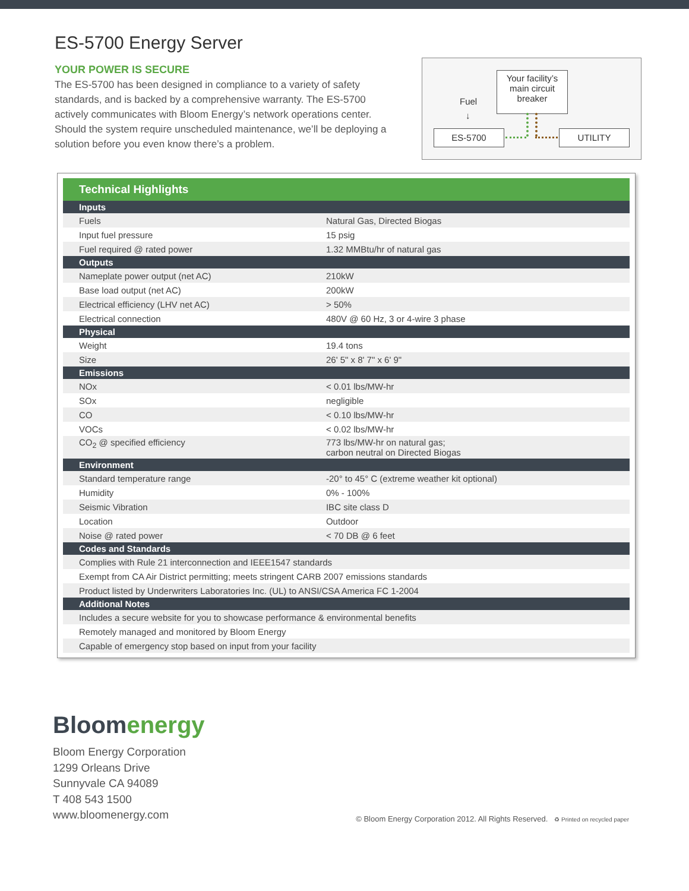ES-5700 Energy Server
YOUR POWER IS SECURE
The ES-5700 has been designed in compliance to a variety of safety standards, and is backed by a comprehensive warranty. The ES-5700 actively communicates with Bloom Energy’s network operations center. Should the system require unscheduled maintenance, we’ll be deploying a solution before you even know there’s a problem.
Your facility’s
main circuit
breaker
Fuel
↓
ES-5700 UTILITY
| Technical Highlights | |
| --- | --- |
| Inputs | |
| Fuels | Natural Gas, Directed Biogas |
| Input fuel pressure | 15 psig |
| Fuel required @ rated power | 1.32 MMBtu/hr of natural gas |
| Outputs | |
| Nameplate power output (net AC) | 210kW |
| Base load output (net AC) | 200kW |
| Electrical efficiency (LHV net AC) | > 50% |
| Electrical connection | 480V @ 60 Hz, 3 or 4-wire 3 phase |
| Physical | |
| Weight | 19.4 tons |
| Size | 26' 5" x 8' 7" x 6' 9" |
| Emissions | |
| NOx | < 0.01 lbs/MW-hr |
| SOx | negligible |
| CO | < 0.10 lbs/MW-hr |
| VOCs | < 0.02 lbs/MW-hr |
| CO<sub>2</sub> @ specified efficiency | 773 lbs/MW-hr on natural gas; carbon neutral on Directed Biogas |
| Environment | |
| Standard temperature range | -20° to 45° C (extreme weather kit optional) |
| Humidity | 0% - 100% |
| Seismic Vibration | IBC site class D |
| Location | Outdoor |
| Noise @ rated power | < 70 DB @ 6 feet |
| Codes and Standards | |
| Complies with Rule 21 interconnection and IEEE1547 standards | |
| Exempt from CA Air District permitting; meets stringent CARB 2007 emissions standards | |
| Product listed by Underwriters Laboratories Inc. (UL) to ANSI/CSA America FC 1-2004 | |
| Additional Notes | |
| Includes a secure website for you to showcase performance & environmental benefits | |
| Remotely managed and monitored by Bloom Energy | |
| Capable of emergency stop based on input from your facility | |
Bloomenergy
Bloom Energy Corporation
1299 Orleans Drive
Sunnyvale CA 94089
T 408 543 1500
www.bloomenergy.com
© Bloom Energy Corporation 2012. All Rights Reserved. ♻ Printed on recycled paper